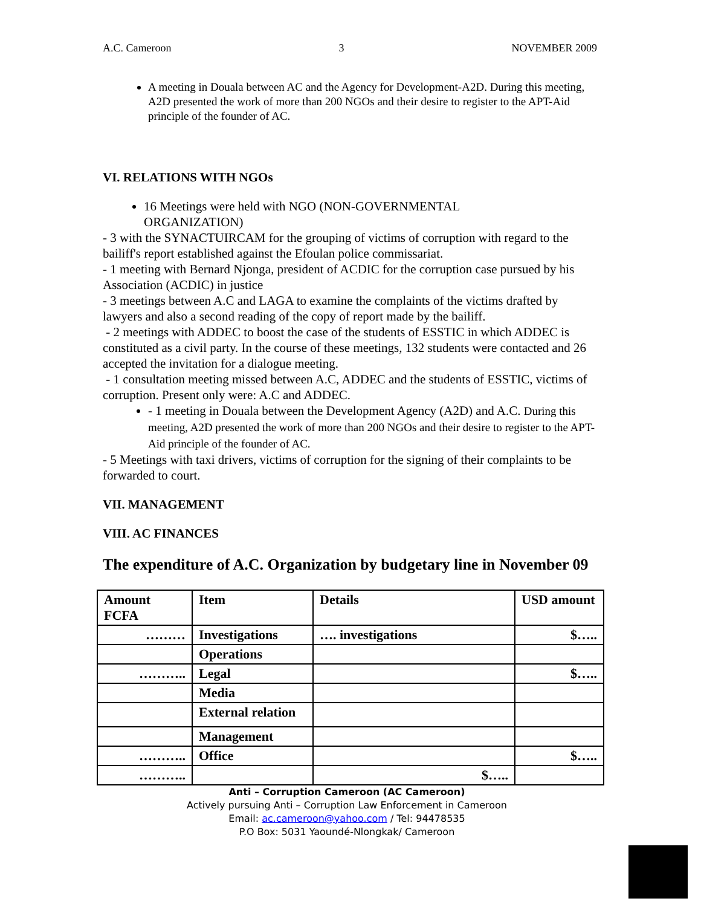A.C. Cameroon 3 NOVEMBER 2009
A meeting in Douala between AC and the Agency for Development-A2D. During this meeting, A2D presented the work of more than 200 NGOs and their desire to register to the APT-Aid principle of the founder of AC.
VI. RELATIONS WITH NGOs
16 Meetings were held with NGO (NON-GOVERNMENTAL
ORGANIZATION)
- 3 with the SYNACTUIRCAM for the grouping of victims of corruption with regard to the bailiff's report established against the Efoulan police commissariat.
- 1 meeting with Bernard Njonga, president of ACDIC for the corruption case pursued by his Association (ACDIC) in justice
- 3 meetings between A.C and LAGA to examine the complaints of the victims drafted by lawyers and also a second reading of the copy of report made by the bailiff.
- 2 meetings with ADDEC to boost the case of the students of ESSTIC in which ADDEC is constituted as a civil party. In the course of these meetings, 132 students were contacted and 26 accepted the invitation for a dialogue meeting.
- 1 consultation meeting missed between A.C, ADDEC and the students of ESSTIC, victims of corruption. Present only were: A.C and ADDEC.
- 1 meeting in Douala between the Development Agency (A2D) and A.C. During this meeting, A2D presented the work of more than 200 NGOs and their desire to register to the APT-Aid principle of the founder of AC.
- 5 Meetings with taxi drivers, victims of corruption for the signing of their complaints to be forwarded to court.
VII. MANAGEMENT
VIII. AC FINANCES
The expenditure of A.C. Organization by budgetary line in November 09
| Amount FCFA | Item | Details | USD amount |
| --- | --- | --- | --- |
| ……… | Investigations | …. investigations | $….. |
| | Operations | | |
| ……….. | Legal | | $….. |
| | Media | | |
| | External relation | | |
| | Management | | |
| ……….. | Office | | $….. |
| ……….. | | $….. | |
Anti – Corruption Cameroon (AC Cameroon)
Actively pursuing Anti – Corruption Law Enforcement in Cameroon
Email: ac.cameroon@yahoo.com / Tel: 94478535
P.O Box: 5031 Yaoundé-Nlongkak/ Cameroon